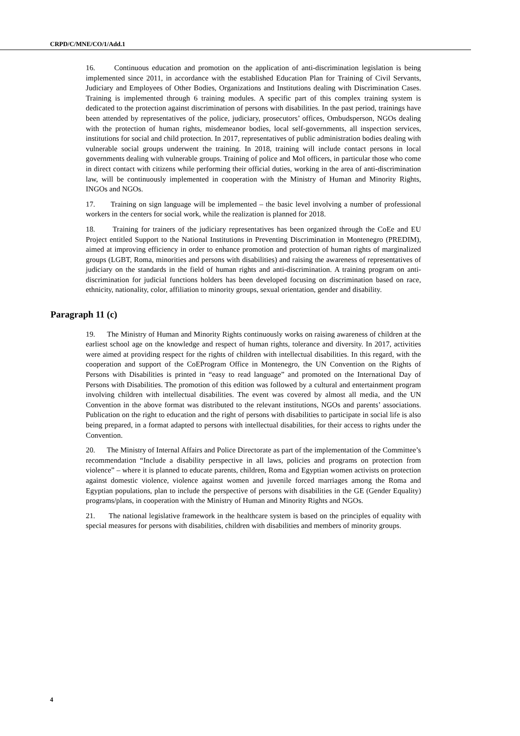CRPD/C/MNE/CO/1/Add.1
16. Continuous education and promotion on the application of anti-discrimination legislation is being implemented since 2011, in accordance with the established Education Plan for Training of Civil Servants, Judiciary and Employees of Other Bodies, Organizations and Institutions dealing with Discrimination Cases. Training is implemented through 6 training modules. A specific part of this complex training system is dedicated to the protection against discrimination of persons with disabilities. In the past period, trainings have been attended by representatives of the police, judiciary, prosecutors’ offices, Ombudsperson, NGOs dealing with the protection of human rights, misdemeanor bodies, local self-governments, all inspection services, institutions for social and child protection. In 2017, representatives of public administration bodies dealing with vulnerable social groups underwent the training. In 2018, training will include contact persons in local governments dealing with vulnerable groups. Training of police and MoI officers, in particular those who come in direct contact with citizens while performing their official duties, working in the area of anti-discrimination law, will be continuously implemented in cooperation with the Ministry of Human and Minority Rights, INGOs and NGOs.
17. Training on sign language will be implemented – the basic level involving a number of professional workers in the centers for social work, while the realization is planned for 2018.
18. Training for trainers of the judiciary representatives has been organized through the CoEe and EU Project entitled Support to the National Institutions in Preventing Discrimination in Montenegro (PREDIM), aimed at improving efficiency in order to enhance promotion and protection of human rights of marginalized groups (LGBT, Roma, minorities and persons with disabilities) and raising the awareness of representatives of judiciary on the standards in the field of human rights and anti-discrimination. A training program on anti-discrimination for judicial functions holders has been developed focusing on discrimination based on race, ethnicity, nationality, color, affiliation to minority groups, sexual orientation, gender and disability.
Paragraph 11 (c)
19. The Ministry of Human and Minority Rights continuously works on raising awareness of children at the earliest school age on the knowledge and respect of human rights, tolerance and diversity. In 2017, activities were aimed at providing respect for the rights of children with intellectual disabilities. In this regard, with the cooperation and support of the CoEProgram Office in Montenegro, the UN Convention on the Rights of Persons with Disabilities is printed in “easy to read language” and promoted on the International Day of Persons with Disabilities. The promotion of this edition was followed by a cultural and entertainment program involving children with intellectual disabilities. The event was covered by almost all media, and the UN Convention in the above format was distributed to the relevant institutions, NGOs and parents’ associations. Publication on the right to education and the right of persons with disabilities to participate in social life is also being prepared, in a format adapted to persons with intellectual disabilities, for their access to rights under the Convention.
20. The Ministry of Internal Affairs and Police Directorate as part of the implementation of the Committee’s recommendation “Include a disability perspective in all laws, policies and programs on protection from violence” – where it is planned to educate parents, children, Roma and Egyptian women activists on protection against domestic violence, violence against women and juvenile forced marriages among the Roma and Egyptian populations, plan to include the perspective of persons with disabilities in the GE (Gender Equality) programs/plans, in cooperation with the Ministry of Human and Minority Rights and NGOs.
21. The national legislative framework in the healthcare system is based on the principles of equality with special measures for persons with disabilities, children with disabilities and members of minority groups.
4